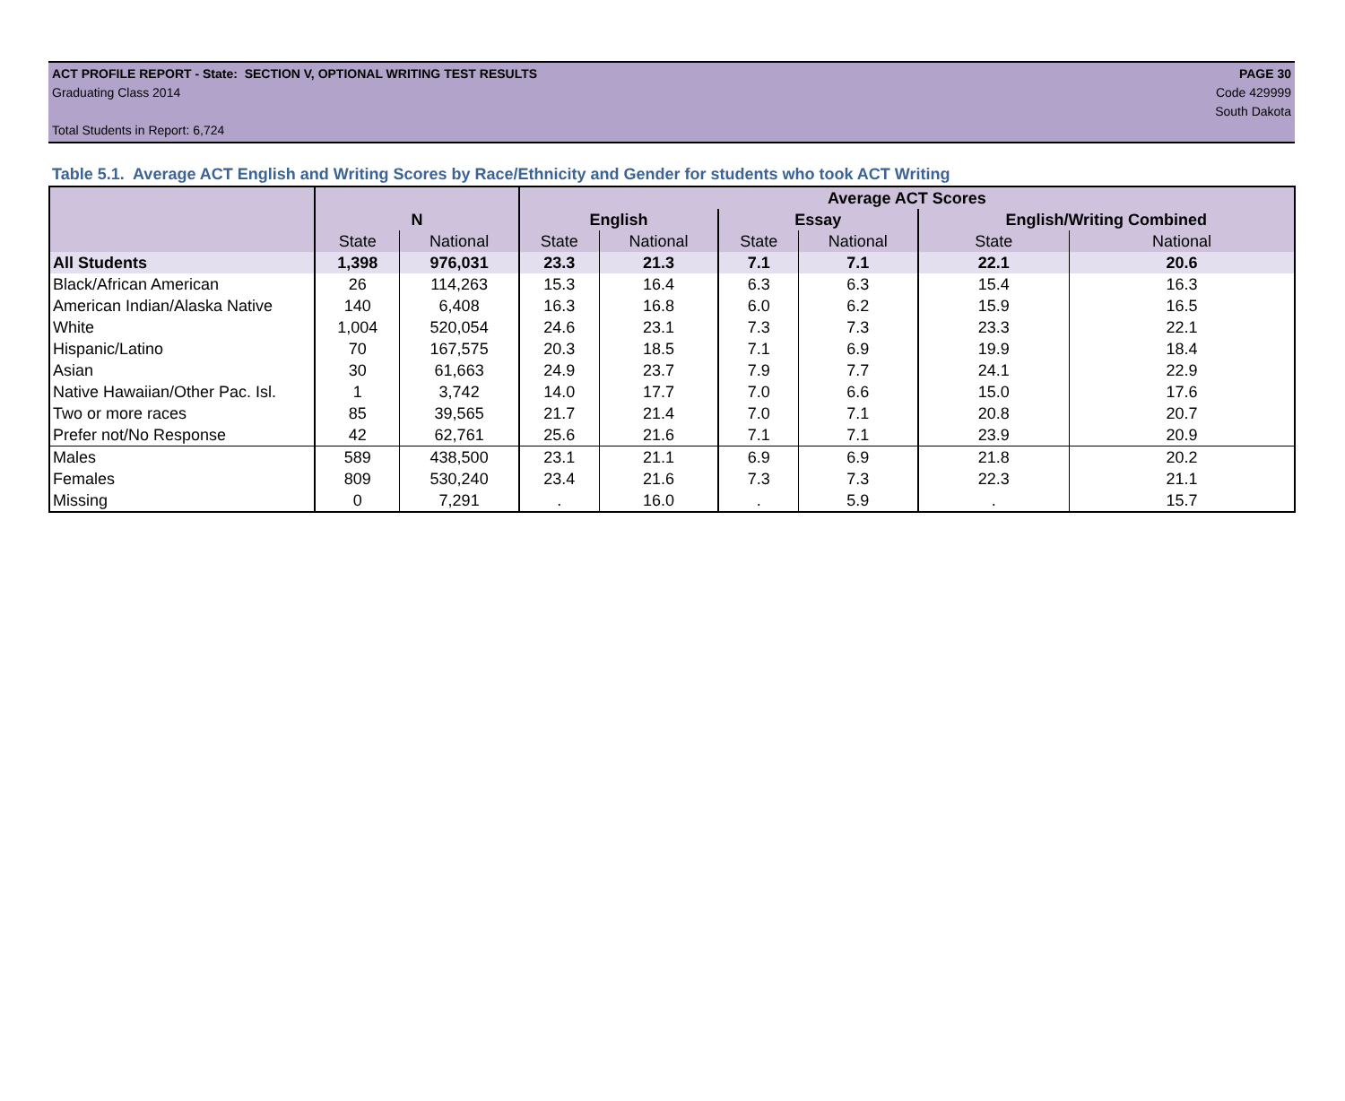ACT PROFILE REPORT - State: SECTION V, OPTIONAL WRITING TEST RESULTS PAGE 30
Graduating Class 2014 Code 429999
South Dakota
Total Students in Report: 6,724
Table 5.1. Average ACT English and Writing Scores by Race/Ethnicity and Gender for students who took ACT Writing
| | | | Average ACT Scores | | | | | |
| --- | --- | --- | --- | --- | --- | --- | --- | --- |
| | N | | English | | Essay | | English/Writing Combined | |
| | State | National | State | National | State | National | State | National |
| All Students | 1,398 | 976,031 | 23.3 | 21.3 | 7.1 | 7.1 | 22.1 | 20.6 |
| Black/African American | 26 | 114,263 | 15.3 | 16.4 | 6.3 | 6.3 | 15.4 | 16.3 |
| American Indian/Alaska Native | 140 | 6,408 | 16.3 | 16.8 | 6.0 | 6.2 | 15.9 | 16.5 |
| White | 1,004 | 520,054 | 24.6 | 23.1 | 7.3 | 7.3 | 23.3 | 22.1 |
| Hispanic/Latino | 70 | 167,575 | 20.3 | 18.5 | 7.1 | 6.9 | 19.9 | 18.4 |
| Asian | 30 | 61,663 | 24.9 | 23.7 | 7.9 | 7.7 | 24.1 | 22.9 |
| Native Hawaiian/Other Pac. Isl. | 1 | 3,742 | 14.0 | 17.7 | 7.0 | 6.6 | 15.0 | 17.6 |
| Two or more races | 85 | 39,565 | 21.7 | 21.4 | 7.0 | 7.1 | 20.8 | 20.7 |
| Prefer not/No Response | 42 | 62,761 | 25.6 | 21.6 | 7.1 | 7.1 | 23.9 | 20.9 |
| Males | 589 | 438,500 | 23.1 | 21.1 | 6.9 | 6.9 | 21.8 | 20.2 |
| Females | 809 | 530,240 | 23.4 | 21.6 | 7.3 | 7.3 | 22.3 | 21.1 |
| Missing | 0 | 7,291 | . | 16.0 | . | 5.9 | . | 15.7 |